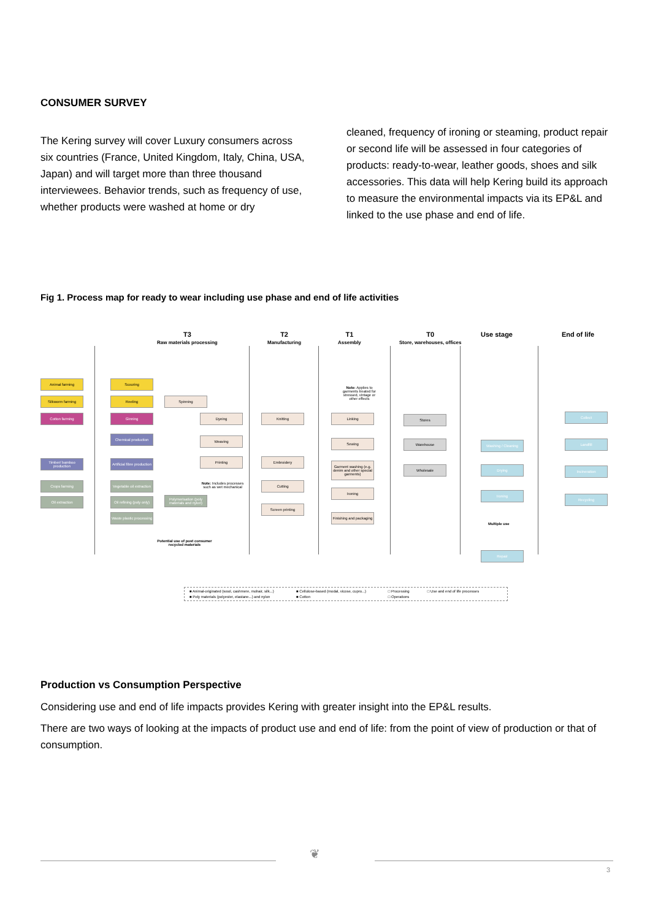CONSUMER SURVEY
The Kering survey will cover Luxury consumers across six countries (France, United Kingdom, Italy, China, USA, Japan) and will target more than three thousand interviewees. Behavior trends, such as frequency of use, whether products were washed at home or dry
cleaned, frequency of ironing or steaming, product repair or second life will be assessed in four categories of products: ready-to-wear, leather goods, shoes and silk accessories. This data will help Kering build its approach to measure the environmental impacts via its EP&L and linked to the use phase and end of life.
Fig 1. Process map for ready to wear including use phase and end of life activities
T3
Raw materials processing
T2
Manufacturing
T1
Assembly
T0
Store, warehouses, offices
Use stage End of life
Animal farming
Silkworm farming
Cotton farming
Timber/ bamboo production
Crops farming
Oil extraction
Scouring
Reeling
Ginning
Chemical production
Artificial fibre production
Vegetable oil extraction
Oil refining (poly only)
Waste plastic processing
Spinning
Polymerisation (poly materials and nylon)
Dyeing
Weaving
Printing
Knitting
Embroidery
Cutting
Screen printing
Linking
Sewing
Garment washing (e.g. denim and other special garments)
Ironing
Finishing and packaging
Stores
Warehouse
Wholesale
Washing / Cleaning
Drying
Ironing
Multiple use
Repair
Collect
Landfill
Incineration
Recycling
Potential use of post consumer recycled materials
Note: Applies to garments treated for stressed, vintage or other effects
Note: Includes processes such as wet mechanical
■ Animal-originated (wool, cashmere, mohair, silk...) ■ Cellulose-based (modal, vicose, cupro...) □ Processing □ Use and end of life processes ■ Poly materials (polyester, elastane...) and nylon ■ Cotton □ Operations
Production vs Consumption Perspective
Considering use and end of life impacts provides Kering with greater insight into the EP&L results.
There are two ways of looking at the impacts of product use and end of life: from the point of view of production or that of consumption.
❦
3